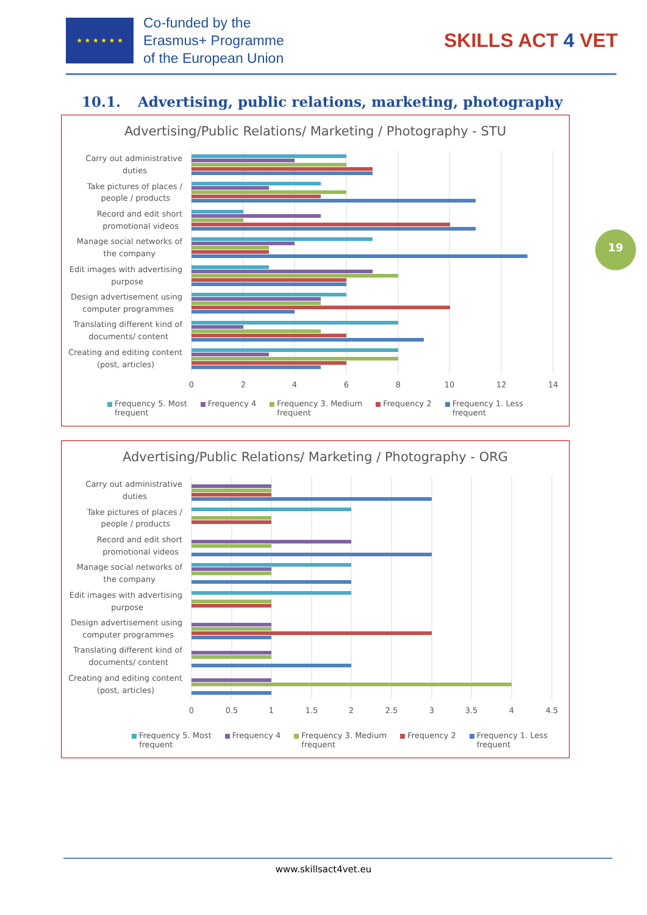★ ★ ★ ★ ★ ★
Co-funded by the
Erasmus+ Programme
of the European Union
SKILLS ACT 4 VET
10.1. Advertising, public relations, marketing, photography
Advertising/Public Relations/ Marketing / Photography - STU
Carry out administrative
duties
Take pictures of places /
people / products
Record and edit short
promotional videos
Manage social networks of
the company
Edit images with advertising
purpose
Design advertisement using
computer programmes
Translating different kind of
documents/ content
Creating and editing content
(post, articles)
0
2
4
6
8
10
12
14
Frequency 5. Most
frequent
Frequency 4 Frequency 3. Medium
frequent
Frequency 2 Frequency 1. Less
frequent
Advertising/Public Relations/ Marketing / Photography - ORG
Carry out administrative
duties
Take pictures of places /
people / products
Record and edit short
promotional videos
Manage social networks of
the company
Edit images with advertising
purpose
Design advertisement using
computer programmes
Translating different kind of
documents/ content
Creating and editing content
(post, articles)
0
0.5
1
1.5
2
2.5
3
3.5
4
4.5
Frequency 5. Most
frequent
Frequency 4 Frequency 3. Medium
frequent
Frequency 2 Frequency 1. Less
frequent
19
www.skillsact4vet.eu